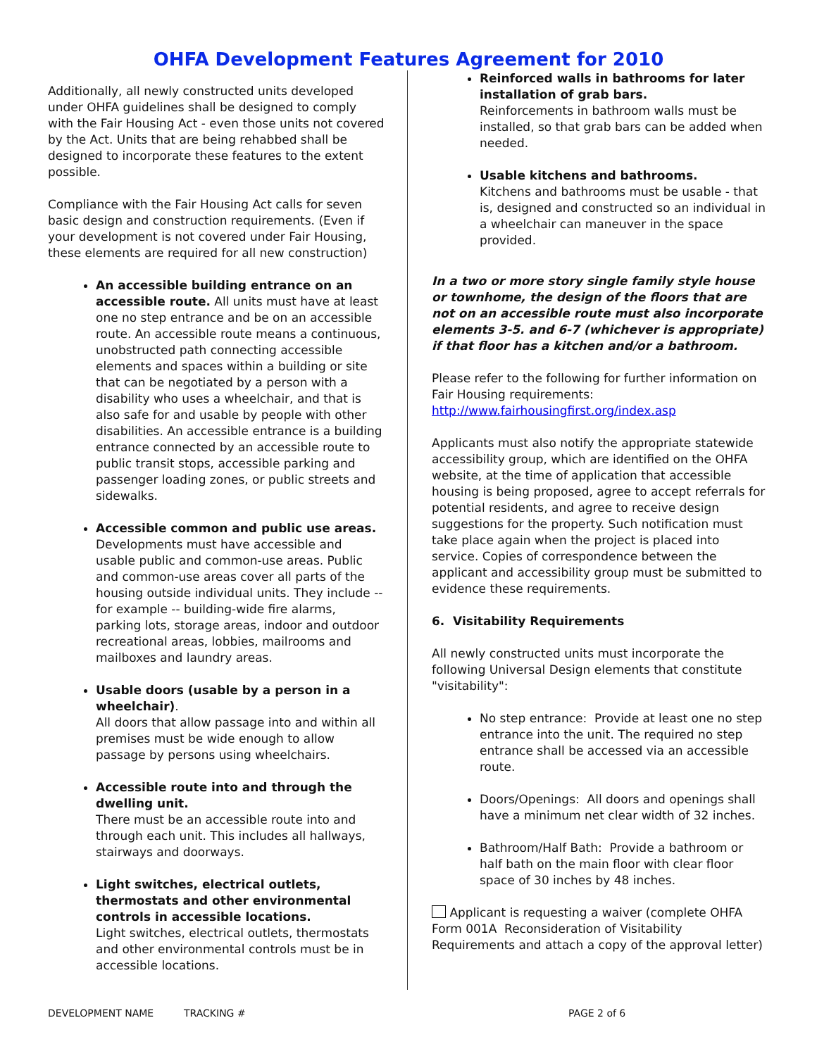OHFA Development Features Agreement for 2010
Additionally, all newly constructed units developed under OHFA guidelines shall be designed to comply with the Fair Housing Act - even those units not covered by the Act. Units that are being rehabbed shall be designed to incorporate these features to the extent possible.
Compliance with the Fair Housing Act calls for seven basic design and construction requirements. (Even if your development is not covered under Fair Housing, these elements are required for all new construction)
An accessible building entrance on an accessible route. All units must have at least one no step entrance and be on an accessible route. An accessible route means a continuous, unobstructed path connecting accessible elements and spaces within a building or site that can be negotiated by a person with a disability who uses a wheelchair, and that is also safe for and usable by people with other disabilities. An accessible entrance is a building entrance connected by an accessible route to public transit stops, accessible parking and passenger loading zones, or public streets and sidewalks.
Accessible common and public use areas.
Developments must have accessible and usable public and common-use areas. Public and common-use areas cover all parts of the housing outside individual units. They include -- for example -- building-wide fire alarms, parking lots, storage areas, indoor and outdoor recreational areas, lobbies, mailrooms and mailboxes and laundry areas.
Usable doors (usable by a person in a wheelchair).
All doors that allow passage into and within all premises must be wide enough to allow passage by persons using wheelchairs.
Accessible route into and through the dwelling unit.
There must be an accessible route into and through each unit. This includes all hallways, stairways and doorways.
Light switches, electrical outlets, thermostats and other environmental controls in accessible locations.
Light switches, electrical outlets, thermostats and other environmental controls must be in accessible locations.
Reinforced walls in bathrooms for later installation of grab bars.
Reinforcements in bathroom walls must be installed, so that grab bars can be added when needed.
Usable kitchens and bathrooms.
Kitchens and bathrooms must be usable - that is, designed and constructed so an individual in a wheelchair can maneuver in the space provided.
In a two or more story single family style house or townhome, the design of the floors that are not on an accessible route must also incorporate elements 3-5. and 6-7 (whichever is appropriate) if that floor has a kitchen and/or a bathroom.
Please refer to the following for further information on Fair Housing requirements:
http://www.fairhousingfirst.org/index.asp
Applicants must also notify the appropriate statewide accessibility group, which are identified on the OHFA website, at the time of application that accessible housing is being proposed, agree to accept referrals for potential residents, and agree to receive design suggestions for the property. Such notification must take place again when the project is placed into service. Copies of correspondence between the applicant and accessibility group must be submitted to evidence these requirements.
6. Visitability Requirements
All newly constructed units must incorporate the following Universal Design elements that constitute "visitability":
No step entrance: Provide at least one no step entrance into the unit. The required no step entrance shall be accessed via an accessible route.
Doors/Openings: All doors and openings shall have a minimum net clear width of 32 inches.
Bathroom/Half Bath: Provide a bathroom or half bath on the main floor with clear floor space of 30 inches by 48 inches.
Applicant is requesting a waiver (complete OHFA Form 001A Reconsideration of Visitability Requirements and attach a copy of the approval letter)
DEVELOPMENT NAME TRACKING # PAGE 2 of 6